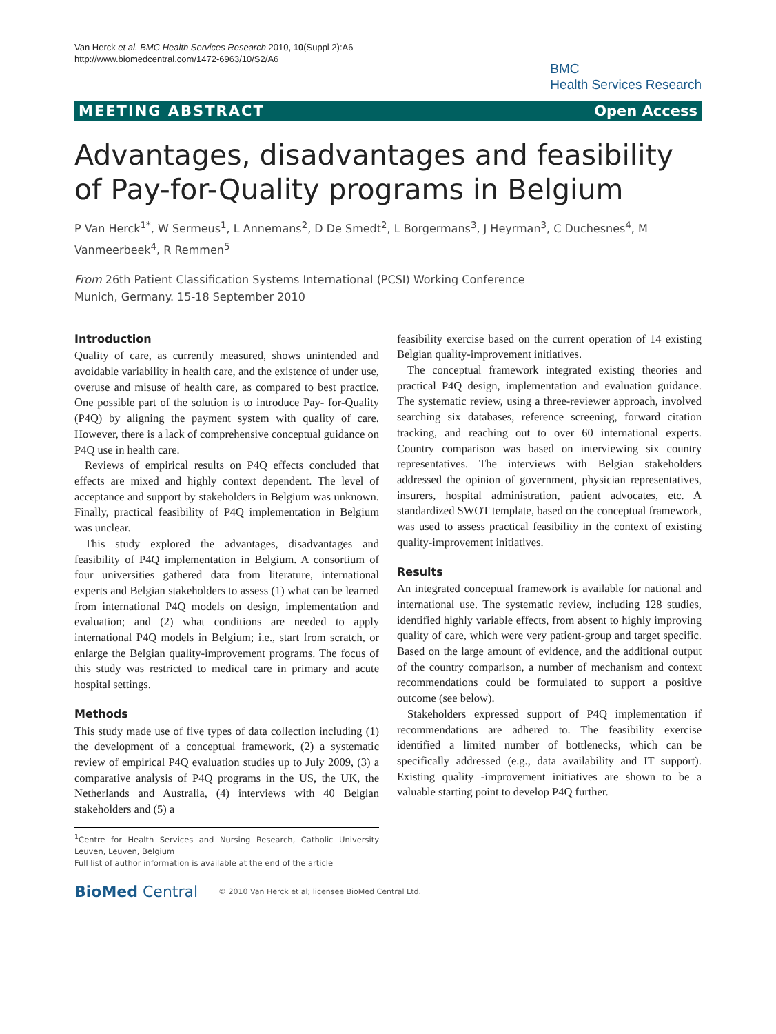Van Herck et al. BMC Health Services Research 2010, 10(Suppl 2):A6
http://www.biomedcentral.com/1472-6963/10/S2/A6
BMC
Health Services Research
MEETING ABSTRACT Open Access
Advantages, disadvantages and feasibility of Pay-for-Quality programs in Belgium
P Van Herck<sup>1*</sup>, W Sermeus<sup>1</sup>, L Annemans<sup>2</sup>, D De Smedt<sup>2</sup>, L Borgermans<sup>3</sup>, J Heyrman<sup>3</sup>, C Duchesnes<sup>4</sup>, M Vanmeerbeek<sup>4</sup>, R Remmen<sup>5</sup>
From 26th Patient Classification Systems International (PCSI) Working Conference
Munich, Germany. 15-18 September 2010
Introduction
Quality of care, as currently measured, shows unintended and avoidable variability in health care, and the existence of under use, overuse and misuse of health care, as compared to best practice. One possible part of the solution is to introduce Pay- for-Quality (P4Q) by aligning the payment system with quality of care. However, there is a lack of comprehensive conceptual guidance on P4Q use in health care.
Reviews of empirical results on P4Q effects concluded that effects are mixed and highly context dependent. The level of acceptance and support by stakeholders in Belgium was unknown. Finally, practical feasibility of P4Q implementation in Belgium was unclear.
This study explored the advantages, disadvantages and feasibility of P4Q implementation in Belgium. A consortium of four universities gathered data from literature, international experts and Belgian stakeholders to assess (1) what can be learned from international P4Q models on design, implementation and evaluation; and (2) what conditions are needed to apply international P4Q models in Belgium; i.e., start from scratch, or enlarge the Belgian quality-improvement programs. The focus of this study was restricted to medical care in primary and acute hospital settings.
Methods
This study made use of five types of data collection including (1) the development of a conceptual framework, (2) a systematic review of empirical P4Q evaluation studies up to July 2009, (3) a comparative analysis of P4Q programs in the US, the UK, the Netherlands and Australia, (4) interviews with 40 Belgian stakeholders and (5) a
<sup>1</sup> Centre for Health Services and Nursing Research, Catholic University Leuven, Leuven, Belgium
Full list of author information is available at the end of the article
feasibility exercise based on the current operation of 14 existing Belgian quality-improvement initiatives.
The conceptual framework integrated existing theories and practical P4Q design, implementation and evaluation guidance. The systematic review, using a three-reviewer approach, involved searching six databases, reference screening, forward citation tracking, and reaching out to over 60 international experts. Country comparison was based on interviewing six country representatives. The interviews with Belgian stakeholders addressed the opinion of government, physician representatives, insurers, hospital administration, patient advocates, etc. A standardized SWOT template, based on the conceptual framework, was used to assess practical feasibility in the context of existing quality-improvement initiatives.
Results
An integrated conceptual framework is available for national and international use. The systematic review, including 128 studies, identified highly variable effects, from absent to highly improving quality of care, which were very patient-group and target specific. Based on the large amount of evidence, and the additional output of the country comparison, a number of mechanism and context recommendations could be formulated to support a positive outcome (see below).
Stakeholders expressed support of P4Q implementation if recommendations are adhered to. The feasibility exercise identified a limited number of bottlenecks, which can be specifically addressed (e.g., data availability and IT support). Existing quality -improvement initiatives are shown to be a valuable starting point to develop P4Q further.
BioMed Central © 2010 Van Herck et al; licensee BioMed Central Ltd.